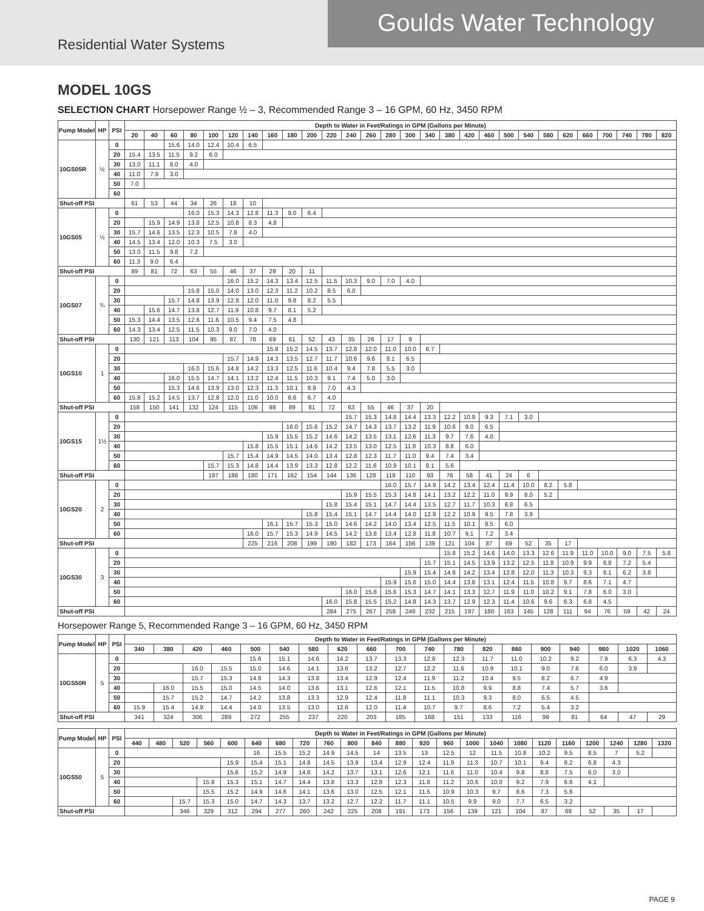Goulds Water Technology
Residential Water Systems
MODEL 10GS
SELECTION CHART Horsepower Range ½ – 3, Recommended Range 3 – 16 GPM, 60 Hz, 3450 RPM
| Pump Model | HP | PSI | Depth to Water in Feet/Ratings in GPM (Gallons per Minute) | | | | | | | | | | | | | | | | | | | | | | | | | | | |
| --- | --- | --- | --- | --- | --- | --- | --- | --- | --- | --- | --- | --- | --- | --- | --- | --- | --- | --- | --- | --- | --- | --- | --- | --- | --- | --- | --- | --- | --- | --- |
| | | | 20 | 40 | 60 | 80 | 100 | 120 | 140 | 160 | 180 | 200 | 220 | 240 | 260 | 280 | 300 | 340 | 380 | 420 | 460 | 500 | 540 | 580 | 620 | 660 | 700 | 740 | 780 | 820 |
| 10GS05R | ½ | 0 | | | 15.6 | 14.0 | 12.4 | 10.4 | 6.5 | | | | | | | | | | | | | | | | | | | | | |
| | | 20 | 15.4 | 13.5 | 11.5 | 9.2 | 6.0 | | | | | | | | | | | | | | | | | | | | | | | |
| | | 30 | 13.0 | 11.1 | 8.0 | 4.0 | | | | | | | | | | | | | | | | | | | | | | | | |
| | | 40 | 11.0 | 7.9 | 3.0 | | | | | | | | | | | | | | | | | | | | | | | | | |
| | | 50 | 7.0 | | | | | | | | | | | | | | | | | | | | | | | | | | | |
| | | 60 | | | | | | | | | | | | | | | | | | | | | | | | | | | | |
| Shut-off PSI | | | 61 | 53 | 44 | 34 | 26 | 18 | 10 | | | | | | | | | | | | | | | | | | | | | |
| 10GS05 | ½ | 0 | | | | 16.0 | 15.3 | 14.3 | 12.8 | 11.3 | 9.0 | 6.4 | | | | | | | | | | | | | | | | | | |
| | | 20 | | 15.9 | 14.9 | 13.8 | 12.5 | 10.8 | 8.3 | 4.8 | | | | | | | | | | | | | | | | | | | | |
| | | 30 | 15.7 | 14.6 | 13.5 | 12.3 | 10.5 | 7.8 | 4.0 | | | | | | | | | | | | | | | | | | | | | |
| | | 40 | 14.5 | 13.4 | 12.0 | 10.3 | 7.5 | 3.0 | | | | | | | | | | | | | | | | | | | | | | |
| | | 50 | 13.0 | 11.5 | 9.8 | 7.2 | | | | | | | | | | | | | | | | | | | | | | | | |
| | | 60 | 11.3 | 9.0 | 6.4 | | | | | | | | | | | | | | | | | | | | | | | | | |
| Shut-off PSI | | | 89 | 81 | 72 | 63 | 55 | 46 | 37 | 29 | 20 | 11 | | | | | | | | | | | | | | | | | | |
| 10GS07 | ¾ | 0 | | | | | | 16.0 | 15.2 | 14.3 | 13.4 | 12.5 | 11.5 | 10.3 | 9.0 | 7.0 | 4.0 | | | | | | | | | | | | | |
| | | 20 | | | | 15.8 | 15.0 | 14.0 | 13.0 | 12.3 | 11.2 | 10.2 | 8.5 | 6.0 | | | | | | | | | | | | | | | | |
| | | 30 | | | 15.7 | 14.8 | 13.9 | 12.8 | 12.0 | 11.0 | 9.8 | 8.2 | 5.5 | | | | | | | | | | | | | | | | | |
| | | 40 | | 15.6 | 14.7 | 13.8 | 12.7 | 11.9 | 10.8 | 9.7 | 8.1 | 5.2 | | | | | | | | | | | | | | | | | | |
| | | 50 | 15.3 | 14.4 | 13.5 | 12.6 | 11.6 | 10.5 | 9.4 | 7.5 | 4.8 | | | | | | | | | | | | | | | | | | | |
| | | 60 | 14.3 | 13.4 | 12.5 | 11.5 | 10.3 | 9.0 | 7.0 | 4.0 | | | | | | | | | | | | | | | | | | | | |
| Shut-off PSI | | | 130 | 121 | 113 | 104 | 95 | 87 | 78 | 69 | 61 | 52 | 43 | 35 | 26 | 17 | 9 | | | | | | | | | | | | | |
| 10GS10 | 1 | 0 | | | | | | | | 15.8 | 15.2 | 14.5 | 13.7 | 12.8 | 12.0 | 11.0 | 10.0 | 6.7 | | | | | | | | | | | | |
| | | 20 | | | | | | 15.7 | 14.9 | 14.3 | 13.5 | 12.7 | 11.7 | 10.6 | 9.6 | 8.1 | 6.5 | | | | | | | | | | | | | |
| | | 30 | | | | 16.0 | 15.6 | 14.8 | 14.2 | 13.3 | 12.5 | 11.6 | 10.4 | 9.4 | 7.8 | 5.5 | 3.0 | | | | | | | | | | | | | |
| | | 40 | | | 16.0 | 15.5 | 14.7 | 14.1 | 13.2 | 12.4 | 11.5 | 10.3 | 9.1 | 7.4 | 5.0 | 3.0 | | | | | | | | | | | | | | |
| | | 50 | | | 15.3 | 14.6 | 13.9 | 13.0 | 12.3 | 11.3 | 10.1 | 8.9 | 7.0 | 4.3 | | | | | | | | | | | | | | | | |
| | | 60 | 15.8 | 15.2 | 14.5 | 13.7 | 12.8 | 12.0 | 11.0 | 10.0 | 8.6 | 6.7 | 4.0 | | | | | | | | | | | | | | | | | |
| Shut-off PSI | | | 158 | 150 | 141 | 132 | 124 | 115 | 106 | 98 | 89 | 81 | 72 | 63 | 55 | 46 | 37 | 20 | | | | | | | | | | | | |
| 10GS15 | 1½ | 0 | | | | | | | | | | | | 15.7 | 15.3 | 14.8 | 14.4 | 13.3 | 12.2 | 10.9 | 9.3 | 7.1 | 3.0 | | | | | | | |
| | | 20 | | | | | | | | | 16.0 | 15.6 | 15.2 | 14.7 | 14.3 | 13.7 | 13.2 | 11.9 | 10.6 | 9.0 | 6.5 | | | | | | | | | |
| | | 30 | | | | | | | | 15.9 | 15.5 | 15.2 | 14.6 | 14.2 | 13.5 | 13.1 | 12.6 | 11.3 | 9.7 | 7.6 | 4.0 | | | | | | | | | |
| | | 40 | | | | | | | 15.8 | 15.5 | 15.1 | 14.6 | 14.2 | 13.5 | 13.0 | 12.5 | 11.8 | 10.3 | 8.8 | 6.0 | | | | | | | | | | |
| | | 50 | | | | | | 15.7 | 15.4 | 14.9 | 14.5 | 14.0 | 13.4 | 12.8 | 12.3 | 11.7 | 11.0 | 9.4 | 7.4 | 3.4 | | | | | | | | | | |
| | | 60 | | | | | 15.7 | 15.3 | 14.8 | 14.4 | 13.9 | 13.3 | 12.8 | 12.2 | 11.6 | 10.9 | 10.1 | 8.1 | 5.6 | | | | | | | | | | | |
| Shut-off PSI | | | | | | | 197 | 188 | 180 | 171 | 162 | 154 | 144 | 136 | 128 | 119 | 110 | 93 | 76 | 58 | 41 | 24 | 6 | | | | | | | |
| 10GS20 | 2 | 0 | | | | | | | | | | | | | | 16.0 | 15.7 | 14.9 | 14.2 | 13.4 | 12.4 | 11.4 | 10.0 | 8.2 | 5.8 | | | | | |
| | | 20 | | | | | | | | | | | | 15.9 | 15.5 | 15.3 | 14.8 | 14.1 | 13.2 | 12.2 | 11.0 | 9.9 | 8.0 | 5.2 | | | | | | |
| | | 30 | | | | | | | | | | | 15.8 | 15.4 | 15.1 | 14.7 | 14.4 | 13.5 | 12.7 | 11.7 | 10.3 | 8.8 | 6.5 | | | | | | | |
| | | 40 | | | | | | | | | | 15.8 | 15.4 | 15.1 | 14.7 | 14.4 | 14.0 | 12.9 | 12.2 | 10.9 | 9.5 | 7.8 | 3.9 | | | | | | | |
| | | 50 | | | | | | | | 16.1 | 15.7 | 15.3 | 15.0 | 14.6 | 14.2 | 14.0 | 13.4 | 12.5 | 11.5 | 10.1 | 8.5 | 6.0 | | | | | | | | |
| | | 60 | | | | | | | 16.0 | 15.7 | 15.3 | 14.9 | 14.5 | 14.2 | 13.8 | 13.4 | 12.8 | 11.8 | 10.7 | 9.1 | 7.2 | 3.4 | | | | | | | | |
| Shut-off PSI | | | | | | | | | 225 | 216 | 208 | 199 | 190 | 182 | 173 | 164 | 156 | 139 | 121 | 104 | 87 | 69 | 52 | 35 | 17 | | | | | |
| 10GS30 | 3 | 0 | | | | | | | | | | | | | | | | | 15.8 | 15.2 | 14.6 | 14.0 | 13.3 | 12.6 | 11.9 | 11.0 | 10.0 | 9.0 | 7.5 | 5.8 |
| | | 20 | | | | | | | | | | | | | | | | 15.7 | 15.1 | 14.5 | 13.9 | 13.2 | 12.5 | 11.8 | 10.9 | 9.9 | 8.8 | 7.2 | 5.4 | |
| | | 30 | | | | | | | | | | | | | | | 15.9 | 15.4 | 14.8 | 14.2 | 13.4 | 12.8 | 12.0 | 11.3 | 10.3 | 9.3 | 8.1 | 6.2 | 3.8 | |
| | | 40 | | | | | | | | | | | | | | 15.9 | 15.6 | 15.0 | 14.4 | 13.8 | 13.1 | 12.4 | 11.5 | 10.8 | 9.7 | 8.6 | 7.1 | 4.7 | | |
| | | 50 | | | | | | | | | | | | 16.0 | 15.8 | 15.6 | 15.3 | 14.7 | 14.1 | 13.3 | 12.7 | 11.9 | 11.0 | 10.2 | 9.1 | 7.8 | 6.0 | 3.0 | | |
| | | 60 | | | | | | | | | | | 16.0 | 15.8 | 15.5 | 15.2 | 14.8 | 14.3 | 13.7 | 12.9 | 12.3 | 11.4 | 10.6 | 9.6 | 8.3 | 6.8 | 4.5 | | | |
| Shut-off PSI | | | | | | | | | | | | | 284 | 275 | 267 | 258 | 249 | 232 | 215 | 197 | 180 | 163 | 145 | 128 | 111 | 94 | 76 | 59 | 42 | 24 |
Horsepower Range 5, Recommended Range 3 – 16 GPM, 60 Hz, 3450 RPM
| Pump Model | HP | PSI | Depth to Water in Feet/Ratings in GPM (Gallons per Minute) | | | | | | | | | | | | | | | | | | |
| --- | --- | --- | --- | --- | --- | --- | --- | --- | --- | --- | --- | --- | --- | --- | --- | --- | --- | --- | --- | --- | --- |
| | | | 340 | 380 | 420 | 460 | 500 | 540 | 580 | 620 | 660 | 700 | 740 | 780 | 820 | 860 | 900 | 940 | 980 | 1020 | 1060 |
| 10GS50R | 5 | 0 | | | | | 15.6 | 15.1 | 14.6 | 14.2 | 13.7 | 13.3 | 12.8 | 12.3 | 11.7 | 11.0 | 10.2 | 9.2 | 7.9 | 6.3 | 4.3 |
| | | 20 | | | 16.0 | 15.5 | 15.0 | 14.6 | 14.1 | 13.6 | 13.2 | 12.7 | 12.2 | 11.6 | 10.9 | 10.1 | 9.0 | 7.6 | 6.0 | 3.9 | |
| | | 30 | | | 15.7 | 15.3 | 14.8 | 14.3 | 13.8 | 13.4 | 12.9 | 12.4 | 11.9 | 11.2 | 10.4 | 9.5 | 8.2 | 6.7 | 4.9 | | |
| | | 40 | | 16.0 | 15.5 | 15.0 | 14.5 | 14.0 | 13.6 | 13.1 | 12.6 | 12.1 | 11.5 | 10.8 | 9.9 | 8.8 | 7.4 | 5.7 | 3.6 | | |
| | | 50 | | 15.7 | 15.2 | 14.7 | 14.2 | 13.8 | 13.3 | 12.9 | 12.4 | 11.8 | 11.1 | 10.3 | 9.3 | 8.0 | 6.5 | 4.5 | | | |
| | | 60 | 15.9 | 15.4 | 14.9 | 14.4 | 14.0 | 13.5 | 13.0 | 12.6 | 12.0 | 11.4 | 10.7 | 9.7 | 8.6 | 7.2 | 5.4 | 3.2 | | | |
| Shut-off PSI | | | 341 | 324 | 306 | 289 | 272 | 255 | 237 | 220 | 203 | 185 | 168 | 151 | 133 | 116 | 99 | 81 | 64 | 47 | 29 |
| Pump Model | HP | PSI | Depth to Water in Feet/Ratings in GPM (Gallons per Minute) | | | | | | | | | | | | | | | | | | | | | | |
| --- | --- | --- | --- | --- | --- | --- | --- | --- | --- | --- | --- | --- | --- | --- | --- | --- | --- | --- | --- | --- | --- | --- | --- | --- | --- |
| | | | 440 | 480 | 520 | 560 | 600 | 640 | 680 | 720 | 760 | 800 | 840 | 880 | 920 | 960 | 1000 | 1040 | 1080 | 1120 | 1160 | 1200 | 1240 | 1280 | 1320 |
| 10GS50 | 5 | 0 | | | | | | 16 | 15.5 | 15.2 | 14.9 | 14.5 | 14 | 13.5 | 13 | 12.5 | 12 | 11.5 | 10.8 | 10.2 | 9.5 | 8.5 | 7 | 5.2 | |
| | | 20 | | | | | 15.9 | 15.4 | 15.1 | 14.8 | 14.5 | 13.9 | 13.4 | 12.9 | 12.4 | 11.9 | 11.3 | 10.7 | 10.1 | 9.4 | 8.2 | 6.8 | 4.3 | | |
| | | 30 | | | | | 15.6 | 15.2 | 14.9 | 14.6 | 14.2 | 13.7 | 13.1 | 12.6 | 12.1 | 11.6 | 11.0 | 10.4 | 9.8 | 8.8 | 7.5 | 6.0 | 3.0 | | |
| | | 40 | | | | 15.8 | 15.3 | 15.1 | 14.7 | 14.4 | 13.8 | 13.3 | 12.8 | 12.3 | 11.8 | 11.2 | 10.6 | 10.0 | 9.2 | 7.9 | 6.6 | 4.1 | | | |
| | | 50 | | | | 15.5 | 15.2 | 14.9 | 14.6 | 14.1 | 13.6 | 13.0 | 12.5 | 12.1 | 11.5 | 10.9 | 10.3 | 9.7 | 8.6 | 7.3 | 5.6 | | | | |
| | | 60 | | | 15.7 | 15.3 | 15.0 | 14.7 | 14.3 | 13.7 | 13.2 | 12.7 | 12.2 | 11.7 | 11.1 | 10.5 | 9.9 | 9.0 | 7.7 | 6.5 | 3.2 | | | | |
| Shut-off PSI | | | | | 346 | 329 | 312 | 294 | 277 | 260 | 242 | 225 | 208 | 191 | 173 | 156 | 139 | 121 | 104 | 87 | 69 | 52 | 35 | 17 | |
PAGE 9